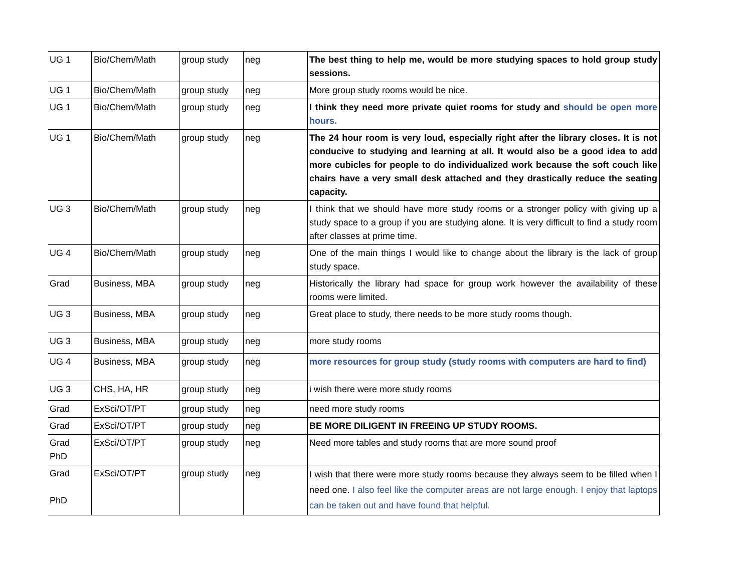| UG 1 | Bio/Chem/Math | group study | neg | The best thing to help me, would be more studying spaces to hold group study sessions. |
| UG 1 | Bio/Chem/Math | group study | neg | More group study rooms would be nice. |
| UG 1 | Bio/Chem/Math | group study | neg | I think they need more private quiet rooms for study and should be open more hours. |
| UG 1 | Bio/Chem/Math | group study | neg | The 24 hour room is very loud, especially right after the library closes. It is not conducive to studying and learning at all. It would also be a good idea to add more cubicles for people to do individualized work because the soft couch like chairs have a very small desk attached and they drastically reduce the seating capacity. |
| UG 3 | Bio/Chem/Math | group study | neg | I think that we should have more study rooms or a stronger policy with giving up a study space to a group if you are studying alone. It is very difficult to find a study room after classes at prime time. |
| UG 4 | Bio/Chem/Math | group study | neg | One of the main things I would like to change about the library is the lack of group study space. |
| Grad | Business, MBA | group study | neg | Historically the library had space for group work however the availability of these rooms were limited. |
| UG 3 | Business, MBA | group study | neg | Great place to study, there needs to be more study rooms though. |
| UG 3 | Business, MBA | group study | neg | more study rooms |
| UG 4 | Business, MBA | group study | neg | more resources for group study (study rooms with computers are hard to find) |
| UG 3 | CHS, HA, HR | group study | neg | i wish there were more study rooms |
| Grad | ExSci/OT/PT | group study | neg | need more study rooms |
| Grad | ExSci/OT/PT | group study | neg | BE MORE DILIGENT IN FREEING UP STUDY ROOMS. |
| Grad PhD | ExSci/OT/PT | group study | neg | Need more tables and study rooms that are more sound proof |
| Grad PhD | ExSci/OT/PT | group study | neg | I wish that there were more study rooms because they always seem to be filled when I need one. I also feel like the computer areas are not large enough. I enjoy that laptops can be taken out and have found that helpful. |